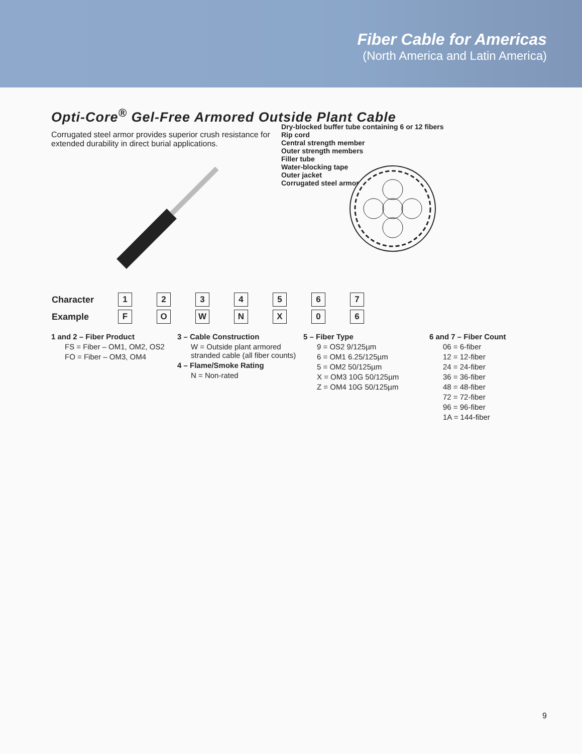Fiber Cable for Americas
(North America and Latin America)
Opti-Core<sup>®</sup> Gel-Free Armored Outside Plant Cable
Corrugated steel armor provides superior crush resistance for extended durability in direct burial applications.
Dry-blocked buffer tube containing 6 or 12 fibers
Rip cord
Central strength member
Outer strength members
Filler tube
Water-blocking tape
Outer jacket
Corrugated steel armor
| Character | 1 | 2 | 3 | 4 | 5 | 6 | 7 |
| Example | F | O | W | N | X | 0 | 6 |
1 and 2 – Fiber Product
FS = Fiber – OM1, OM2, OS2
FO = Fiber – OM3, OM4
3 – Cable Construction
W = Outside plant armored stranded cable (all fiber counts)
4 – Flame/Smoke Rating
N = Non-rated
5 – Fiber Type
9 = OS2 9/125µm
6 = OM1 6.25/125µm
5 = OM2 50/125µm
X = OM3 10G 50/125µm
Z = OM4 10G 50/125µm
6 and 7 – Fiber Count
06 = 6-fiber
12 = 12-fiber
24 = 24-fiber
36 = 36-fiber
48 = 48-fiber
72 = 72-fiber
96 = 96-fiber
1A = 144-fiber
9